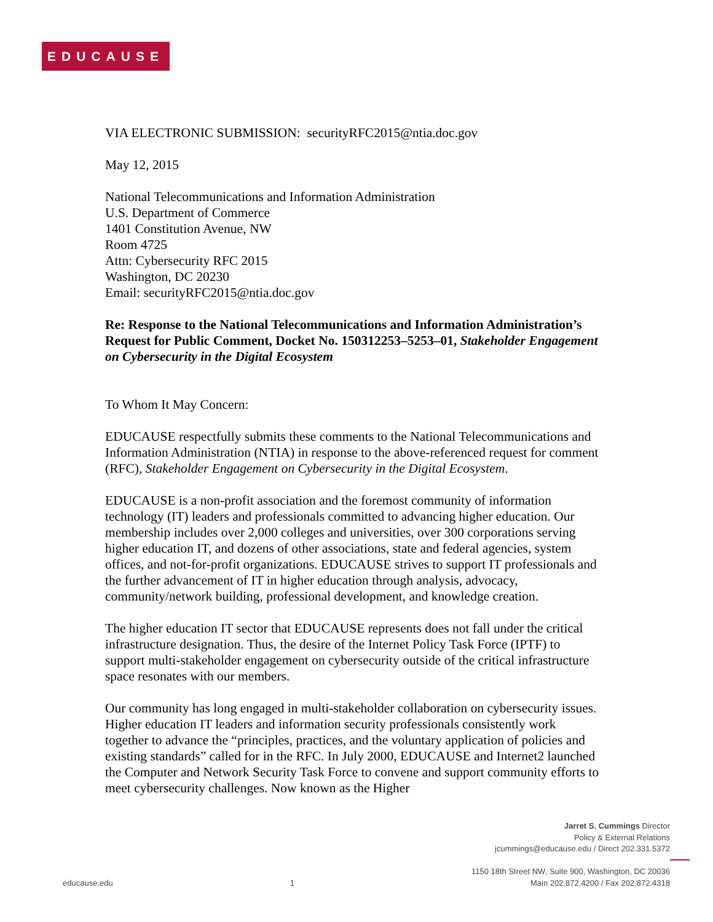EDUCAUSE
VIA ELECTRONIC SUBMISSION: securityRFC2015@ntia.doc.gov
May 12, 2015
National Telecommunications and Information Administration
U.S. Department of Commerce
1401 Constitution Avenue, NW
Room 4725
Attn: Cybersecurity RFC 2015
Washington, DC 20230
Email: securityRFC2015@ntia.doc.gov
Re: Response to the National Telecommunications and Information Administration’s Request for Public Comment, Docket No. 150312253–5253–01, Stakeholder Engagement on Cybersecurity in the Digital Ecosystem
To Whom It May Concern:
EDUCAUSE respectfully submits these comments to the National Telecommunications and Information Administration (NTIA) in response to the above-referenced request for comment (RFC), Stakeholder Engagement on Cybersecurity in the Digital Ecosystem.
EDUCAUSE is a non-profit association and the foremost community of information technology (IT) leaders and professionals committed to advancing higher education. Our membership includes over 2,000 colleges and universities, over 300 corporations serving higher education IT, and dozens of other associations, state and federal agencies, system offices, and not-for-profit organizations. EDUCAUSE strives to support IT professionals and the further advancement of IT in higher education through analysis, advocacy, community/network building, professional development, and knowledge creation.
The higher education IT sector that EDUCAUSE represents does not fall under the critical infrastructure designation. Thus, the desire of the Internet Policy Task Force (IPTF) to support multi-stakeholder engagement on cybersecurity outside of the critical infrastructure space resonates with our members.
Our community has long engaged in multi-stakeholder collaboration on cybersecurity issues. Higher education IT leaders and information security professionals consistently work together to advance the “principles, practices, and the voluntary application of policies and existing standards” called for in the RFC. In July 2000, EDUCAUSE and Internet2 launched the Computer and Network Security Task Force to convene and support community efforts to meet cybersecurity challenges. Now known as the Higher
Jarret S. Cummings Director
Policy & External Relations
jcummings@educause.edu / Direct 202.331.5372
educause.edu 1 1150 18th Street NW, Suite 900, Washington, DC 20036
Main 202.872.4200 / Fax 202.872.4318